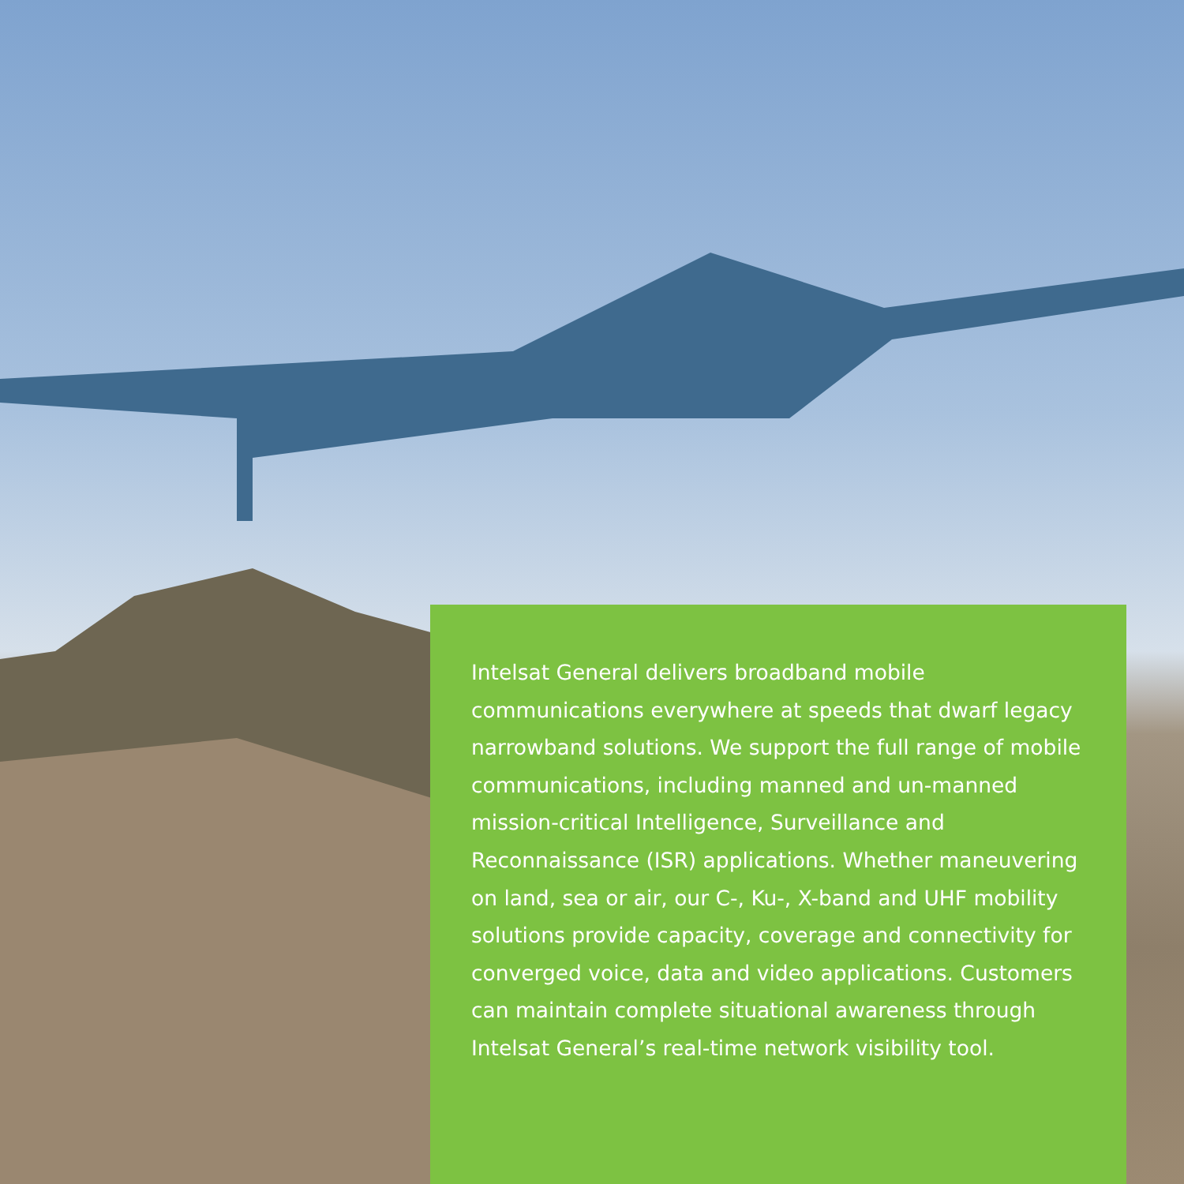Intelsat General delivers broadband mobile communications everywhere at speeds that dwarf legacy narrowband solutions. We support the full range of mobile communications, including manned and un-manned mission-critical Intelligence, Surveillance and Reconnaissance (ISR) applications. Whether maneuvering on land, sea or air, our C-, Ku-, X-band and UHF mobility solutions provide capacity, coverage and connectivity for converged voice, data and video applications. Customers can maintain complete situational awareness through Intelsat General’s real-time network visibility tool.